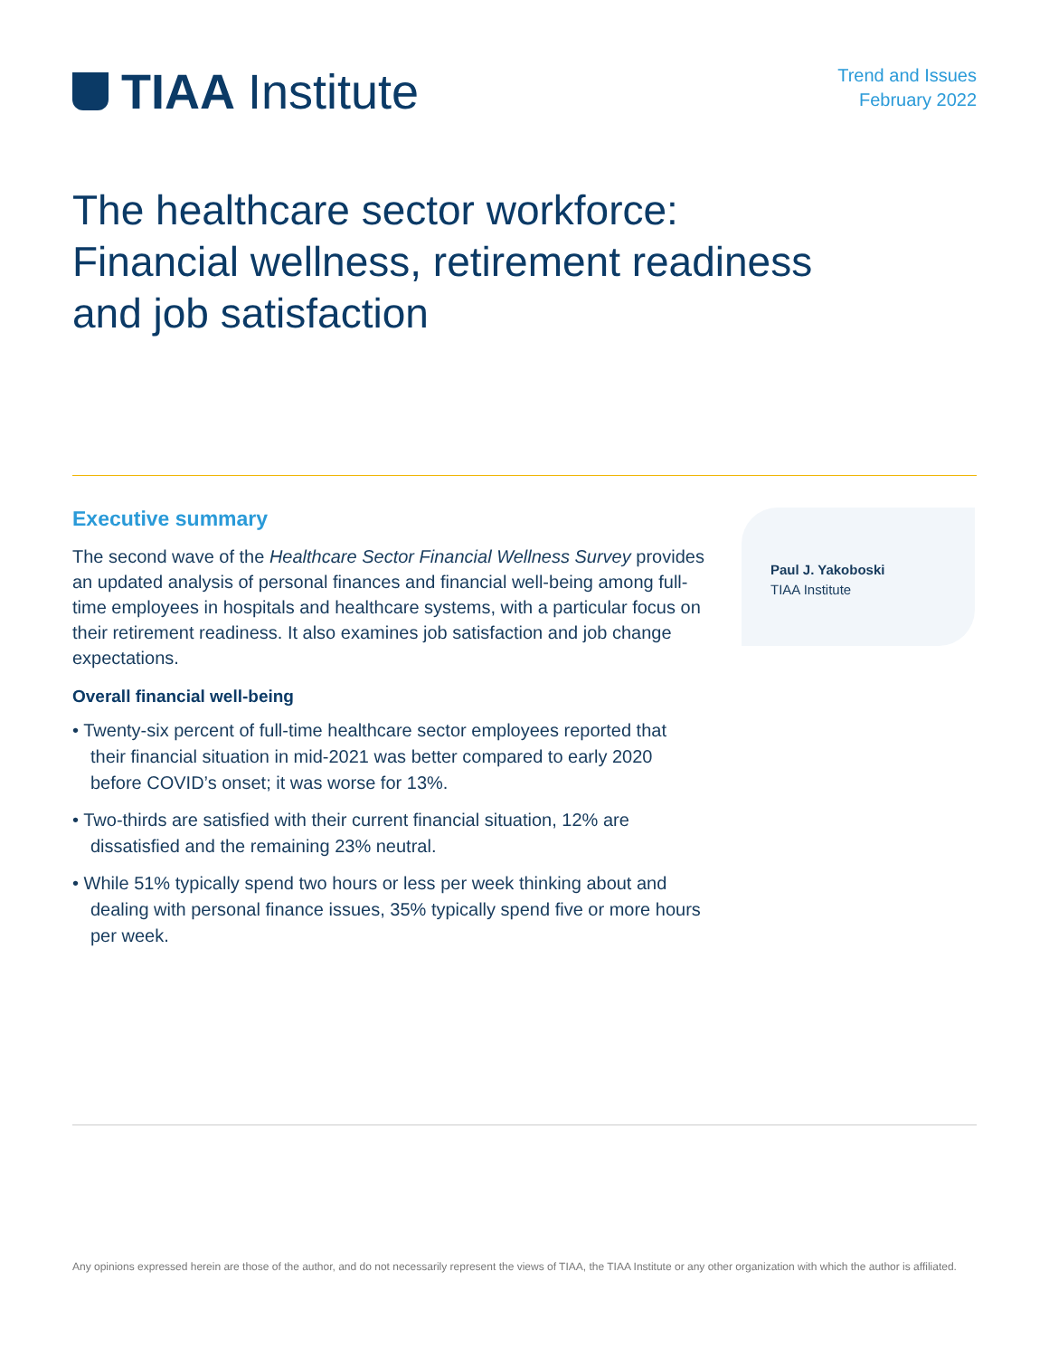TIAA Institute
Trend and Issues
February 2022
The healthcare sector workforce:
Financial wellness, retirement readiness
and job satisfaction
Executive summary
The second wave of the Healthcare Sector Financial Wellness Survey provides an updated analysis of personal finances and financial well-being among full-time employees in hospitals and healthcare systems, with a particular focus on their retirement readiness. It also examines job satisfaction and job change expectations.
Overall financial well-being
• Twenty-six percent of full-time healthcare sector employees reported that their financial situation in mid-2021 was better compared to early 2020 before COVID’s onset; it was worse for 13%.
• Two-thirds are satisfied with their current financial situation, 12% are dissatisfied and the remaining 23% neutral.
• While 51% typically spend two hours or less per week thinking about and dealing with personal finance issues, 35% typically spend five or more hours per week.
Paul J. Yakoboski
TIAA Institute
Any opinions expressed herein are those of the author, and do not necessarily represent the views of TIAA, the TIAA Institute or any other organization with which the author is affiliated.